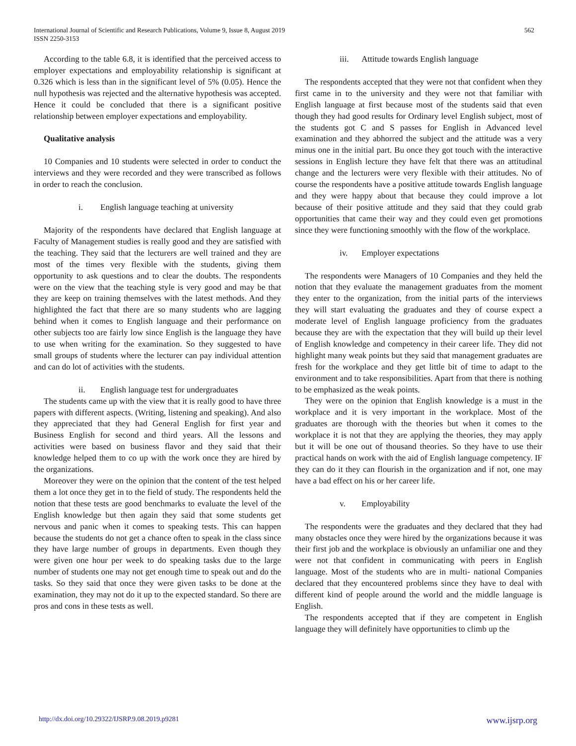International Journal of Scientific and Research Publications, Volume 9, Issue 8, August 2019
ISSN 2250-3153
562
According to the table 6.8, it is identified that the perceived access to employer expectations and employability relationship is significant at 0.326 which is less than in the significant level of 5% (0.05). Hence the null hypothesis was rejected and the alternative hypothesis was accepted. Hence it could be concluded that there is a significant positive relationship between employer expectations and employability.
Qualitative analysis
10 Companies and 10 students were selected in order to conduct the interviews and they were recorded and they were transcribed as follows in order to reach the conclusion.
i. English language teaching at university
Majority of the respondents have declared that English language at Faculty of Management studies is really good and they are satisfied with the teaching. They said that the lecturers are well trained and they are most of the times very flexible with the students, giving them opportunity to ask questions and to clear the doubts. The respondents were on the view that the teaching style is very good and may be that they are keep on training themselves with the latest methods. And they highlighted the fact that there are so many students who are lagging behind when it comes to English language and their performance on other subjects too are fairly low since English is the language they have to use when writing for the examination. So they suggested to have small groups of students where the lecturer can pay individual attention and can do lot of activities with the students.
ii. English language test for undergraduates
The students came up with the view that it is really good to have three papers with different aspects. (Writing, listening and speaking). And also they appreciated that they had General English for first year and Business English for second and third years. All the lessons and activities were based on business flavor and they said that their knowledge helped them to co up with the work once they are hired by the organizations.
Moreover they were on the opinion that the content of the test helped them a lot once they get in to the field of study. The respondents held the notion that these tests are good benchmarks to evaluate the level of the English knowledge but then again they said that some students get nervous and panic when it comes to speaking tests. This can happen because the students do not get a chance often to speak in the class since they have large number of groups in departments. Even though they were given one hour per week to do speaking tasks due to the large number of students one may not get enough time to speak out and do the tasks. So they said that once they were given tasks to be done at the examination, they may not do it up to the expected standard. So there are pros and cons in these tests as well.
iii. Attitude towards English language
The respondents accepted that they were not that confident when they first came in to the university and they were not that familiar with English language at first because most of the students said that even though they had good results for Ordinary level English subject, most of the students got C and S passes for English in Advanced level examination and they abhorred the subject and the attitude was a very minus one in the initial part. Bu once they got touch with the interactive sessions in English lecture they have felt that there was an attitudinal change and the lecturers were very flexible with their attitudes. No of course the respondents have a positive attitude towards English language and they were happy about that because they could improve a lot because of their positive attitude and they said that they could grab opportunities that came their way and they could even get promotions since they were functioning smoothly with the flow of the workplace.
iv. Employer expectations
The respondents were Managers of 10 Companies and they held the notion that they evaluate the management graduates from the moment they enter to the organization, from the initial parts of the interviews they will start evaluating the graduates and they of course expect a moderate level of English language proficiency from the graduates because they are with the expectation that they will build up their level of English knowledge and competency in their career life. They did not highlight many weak points but they said that management graduates are fresh for the workplace and they get little bit of time to adapt to the environment and to take responsibilities. Apart from that there is nothing to be emphasized as the weak points.
They were on the opinion that English knowledge is a must in the workplace and it is very important in the workplace. Most of the graduates are thorough with the theories but when it comes to the workplace it is not that they are applying the theories, they may apply but it will be one out of thousand theories. So they have to use their practical hands on work with the aid of English language competency. IF they can do it they can flourish in the organization and if not, one may have a bad effect on his or her career life.
v. Employability
The respondents were the graduates and they declared that they had many obstacles once they were hired by the organizations because it was their first job and the workplace is obviously an unfamiliar one and they were not that confident in communicating with peers in English language. Most of the students who are in multi- national Companies declared that they encountered problems since they have to deal with different kind of people around the world and the middle language is English.
The respondents accepted that if they are competent in English language they will definitely have opportunities to climb up the
http://dx.doi.org/10.29322/IJSRP.9.08.2019.p9281 www.ijsrp.org